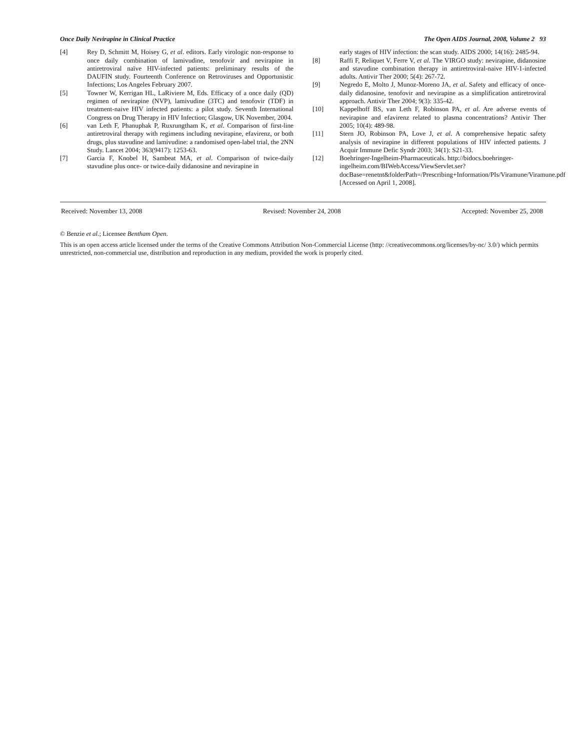Once Daily Nevirapine in Clinical Practice The Open AIDS Journal, 2008, Volume 2 93
[4] Rey D, Schmitt M, Hoisey G, et al. editors. Early virologic non-response to once daily combination of lamivudine, tenofovir and nevirapine in antiretroviral naïve HIV-infected patients: preliminary results of the DAUFIN study. Fourteenth Conference on Retroviruses and Opportunistic Infections; Los Angeles February 2007.
[5] Towner W, Kerrigan HL, LaRiviere M, Eds. Efficacy of a once daily (QD) regimen of nevirapine (NVP), lamivudine (3TC) and tenofovir (TDF) in treatment-naive HIV infected patients: a pilot study. Seventh International Congress on Drug Therapy in HIV Infection; Glasgow, UK November, 2004.
[6] van Leth F, Phanuphak P, Ruxrungtham K, et al. Comparison of first-line antiretroviral therapy with regimens including nevirapine, efavirenz, or both drugs, plus stavudine and lamivudine: a randomised open-label trial, the 2NN Study. Lancet 2004; 363(9417): 1253-63.
[7] Garcia F, Knobel H, Sambeat MA, et al. Comparison of twice-daily stavudine plus once- or twice-daily didanosine and nevirapine in
early stages of HIV infection: the scan study. AIDS 2000; 14(16): 2485-94.
[8] Raffi F, Reliquet V, Ferre V, et al. The VIRGO study: nevirapine, didanosine and stavudine combination therapy in antiretroviral-naive HIV-1-infected adults. Antivir Ther 2000; 5(4): 267-72.
[9] Negredo E, Molto J, Munoz-Moreno JA, et al. Safety and efficacy of once-daily didanosine, tenofovir and nevirapine as a simplification antiretroviral approach. Antivir Ther 2004; 9(3): 335-42.
[10] Kappelhoff BS, van Leth F, Robinson PA, et al. Are adverse events of nevirapine and efavirenz related to plasma concentrations? Antivir Ther 2005; 10(4): 489-98.
[11] Stern JO, Robinson PA, Love J, et al. A comprehensive hepatic safety analysis of nevirapine in different populations of HIV infected patients. J Acquir Immune Defic Syndr 2003; 34(1): S21-33.
[12] Boehringer-Ingelheim-Pharmaceuticals. http://bidocs.boehringer-ingelheim.com/BIWebAccess/ViewServlet.ser?docBase=renetnt&folderPath=/Prescribing+Information/PIs/Viramune/Viramune.pdf [Accessed on April 1, 2008].
Received: November 13, 2008 Revised: November 24, 2008 Accepted: November 25, 2008
© Benzie et al.; Licensee Bentham Open.
This is an open access article licensed under the terms of the Creative Commons Attribution Non-Commercial License (http: //creativecommons.org/licenses/by-nc/ 3.0/) which permits unrestricted, non-commercial use, distribution and reproduction in any medium, provided the work is properly cited.